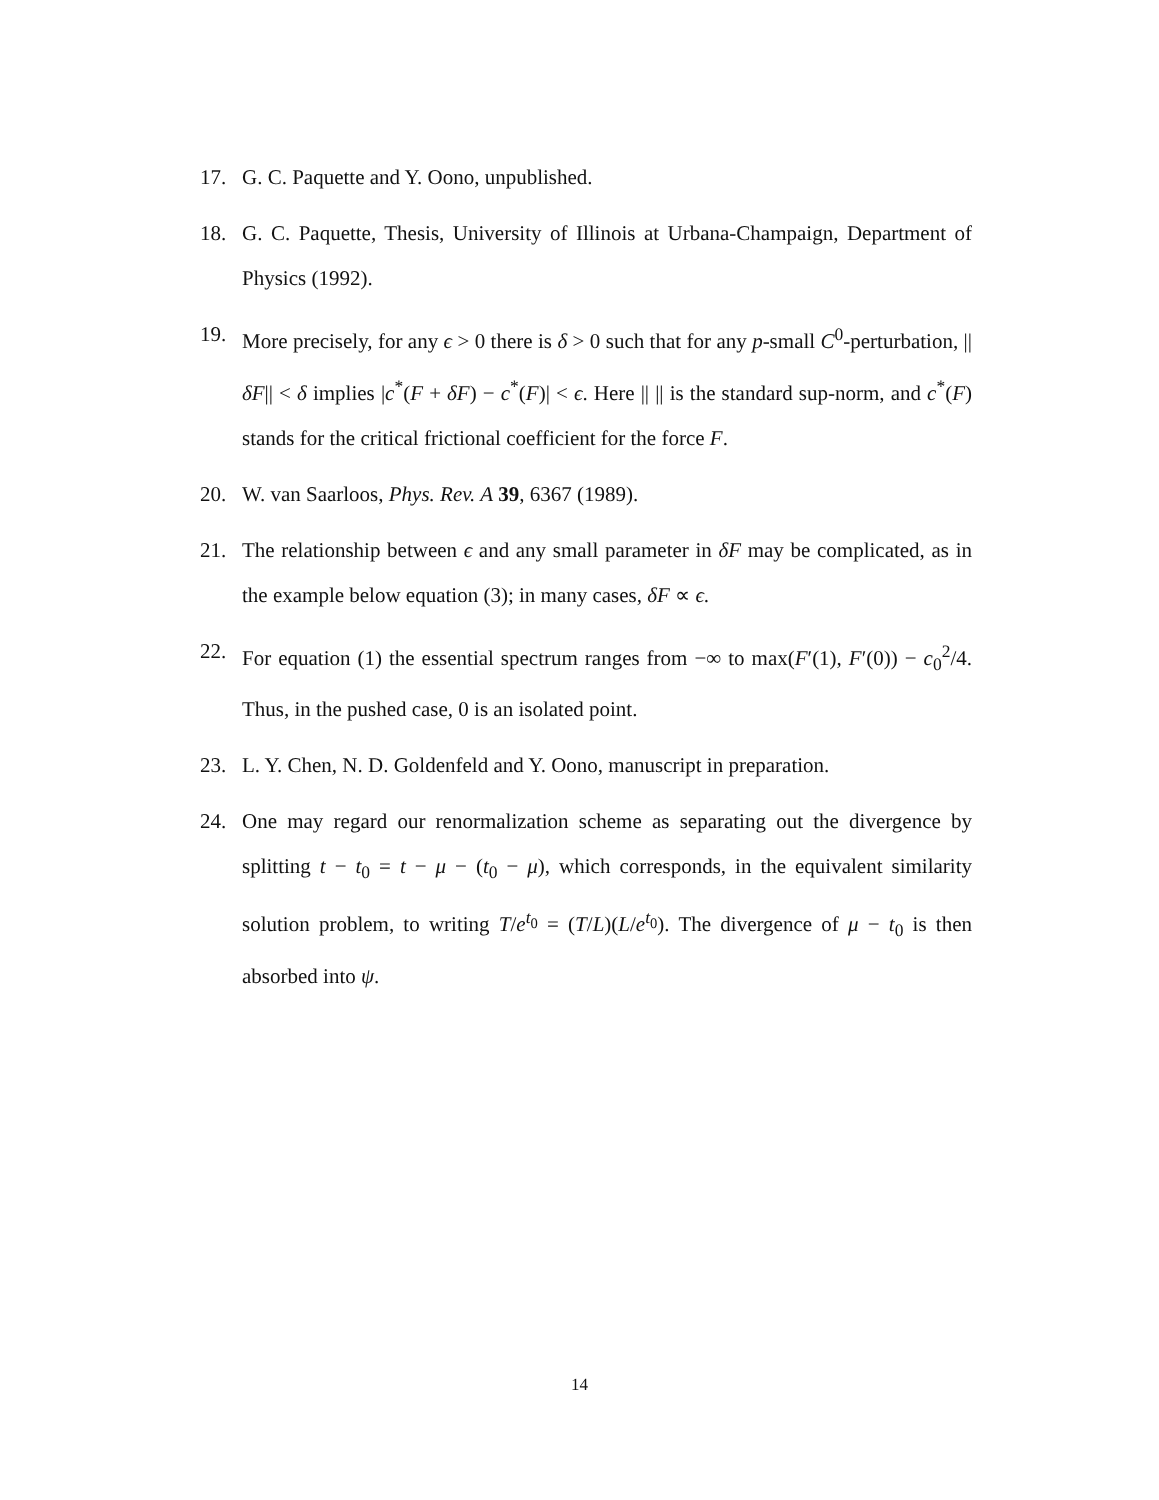17. G. C. Paquette and Y. Oono, unpublished.
18. G. C. Paquette, Thesis, University of Illinois at Urbana-Champaign, Department of Physics (1992).
19. More precisely, for any ϵ > 0 there is δ > 0 such that for any p-small C<sup>0</sup>-perturbation, ||δF|| < δ implies |c<sup>*</sup>(F + δF) − c<sup>*</sup>(F)| < ϵ. Here || || is the standard sup-norm, and c<sup>*</sup>(F) stands for the critical frictional coefficient for the force F.
20. W. van Saarloos, Phys. Rev. A 39, 6367 (1989).
21. The relationship between ϵ and any small parameter in δF may be complicated, as in the example below equation (3); in many cases, δF ∝ ϵ.
22. For equation (1) the essential spectrum ranges from −∞ to max(F′(1), F′(0)) − c<sub>0</sub><sup>2</sup>/4. Thus, in the pushed case, 0 is an isolated point.
23. L. Y. Chen, N. D. Goldenfeld and Y. Oono, manuscript in preparation.
24. One may regard our renormalization scheme as separating out the divergence by splitting t − t<sub>0</sub> = t − μ − (t<sub>0</sub> − μ), which corresponds, in the equivalent similarity solution problem, to writing T/e<sup>t<sub>0</sub></sup> = (T/L)(L/e<sup>t<sub>0</sub></sup>). The divergence of μ − t<sub>0</sub> is then absorbed into ψ.
14